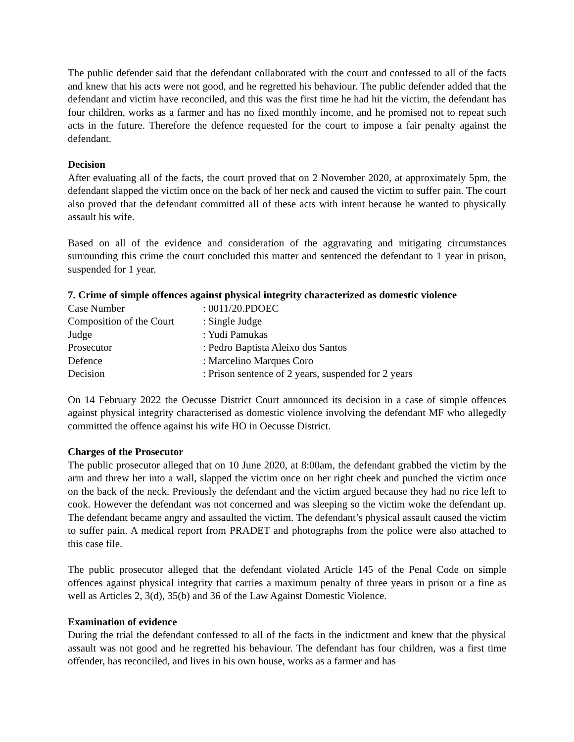The public defender said that the defendant collaborated with the court and confessed to all of the facts and knew that his acts were not good, and he regretted his behaviour. The public defender added that the defendant and victim have reconciled, and this was the first time he had hit the victim, the defendant has four children, works as a farmer and has no fixed monthly income, and he promised not to repeat such acts in the future. Therefore the defence requested for the court to impose a fair penalty against the defendant.
Decision
After evaluating all of the facts, the court proved that on 2 November 2020, at approximately 5pm, the defendant slapped the victim once on the back of her neck and caused the victim to suffer pain. The court also proved that the defendant committed all of these acts with intent because he wanted to physically assault his wife.
Based on all of the evidence and consideration of the aggravating and mitigating circumstances surrounding this crime the court concluded this matter and sentenced the defendant to 1 year in prison, suspended for 1 year.
7. Crime of simple offences against physical integrity characterized as domestic violence
| Case Number | : 0011/20.PDOEC |
| Composition of the Court | : Single Judge |
| Judge | : Yudi Pamukas |
| Prosecutor | : Pedro Baptista Aleixo dos Santos |
| Defence | : Marcelino Marques Coro |
| Decision | : Prison sentence of 2 years, suspended for 2 years |
On 14 February 2022 the Oecusse District Court announced its decision in a case of simple offences against physical integrity characterised as domestic violence involving the defendant MF who allegedly committed the offence against his wife HO in Oecusse District.
Charges of the Prosecutor
The public prosecutor alleged that on 10 June 2020, at 8:00am, the defendant grabbed the victim by the arm and threw her into a wall, slapped the victim once on her right cheek and punched the victim once on the back of the neck. Previously the defendant and the victim argued because they had no rice left to cook. However the defendant was not concerned and was sleeping so the victim woke the defendant up. The defendant became angry and assaulted the victim. The defendant’s physical assault caused the victim to suffer pain. A medical report from PRADET and photographs from the police were also attached to this case file.
The public prosecutor alleged that the defendant violated Article 145 of the Penal Code on simple offences against physical integrity that carries a maximum penalty of three years in prison or a fine as well as Articles 2, 3(d), 35(b) and 36 of the Law Against Domestic Violence.
Examination of evidence
During the trial the defendant confessed to all of the facts in the indictment and knew that the physical assault was not good and he regretted his behaviour. The defendant has four children, was a first time offender, has reconciled, and lives in his own house, works as a farmer and has